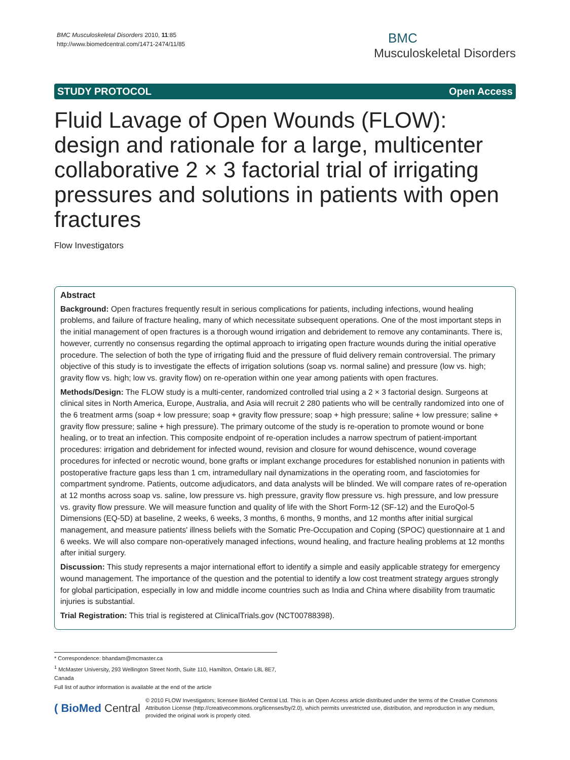BMC Musculoskeletal Disorders 2010, 11:85
http://www.biomedcentral.com/1471-2474/11/85
BMC
Musculoskeletal Disorders
STUDY PROTOCOL Open Access
Fluid Lavage of Open Wounds (FLOW): design and rationale for a large, multicenter collaborative 2 × 3 factorial trial of irrigating pressures and solutions in patients with open fractures
Flow Investigators
Abstract
Background: Open fractures frequently result in serious complications for patients, including infections, wound healing problems, and failure of fracture healing, many of which necessitate subsequent operations. One of the most important steps in the initial management of open fractures is a thorough wound irrigation and debridement to remove any contaminants. There is, however, currently no consensus regarding the optimal approach to irrigating open fracture wounds during the initial operative procedure. The selection of both the type of irrigating fluid and the pressure of fluid delivery remain controversial. The primary objective of this study is to investigate the effects of irrigation solutions (soap vs. normal saline) and pressure (low vs. high; gravity flow vs. high; low vs. gravity flow) on re-operation within one year among patients with open fractures.
Methods/Design: The FLOW study is a multi-center, randomized controlled trial using a 2 × 3 factorial design. Surgeons at clinical sites in North America, Europe, Australia, and Asia will recruit 2 280 patients who will be centrally randomized into one of the 6 treatment arms (soap + low pressure; soap + gravity flow pressure; soap + high pressure; saline + low pressure; saline + gravity flow pressure; saline + high pressure). The primary outcome of the study is re-operation to promote wound or bone healing, or to treat an infection. This composite endpoint of re-operation includes a narrow spectrum of patient-important procedures: irrigation and debridement for infected wound, revision and closure for wound dehiscence, wound coverage procedures for infected or necrotic wound, bone grafts or implant exchange procedures for established nonunion in patients with postoperative fracture gaps less than 1 cm, intramedullary nail dynamizations in the operating room, and fasciotomies for compartment syndrome. Patients, outcome adjudicators, and data analysts will be blinded. We will compare rates of re-operation at 12 months across soap vs. saline, low pressure vs. high pressure, gravity flow pressure vs. high pressure, and low pressure vs. gravity flow pressure. We will measure function and quality of life with the Short Form-12 (SF-12) and the EuroQol-5 Dimensions (EQ-5D) at baseline, 2 weeks, 6 weeks, 3 months, 6 months, 9 months, and 12 months after initial surgical management, and measure patients' illness beliefs with the Somatic Pre-Occupation and Coping (SPOC) questionnaire at 1 and 6 weeks. We will also compare non-operatively managed infections, wound healing, and fracture healing problems at 12 months after initial surgery.
Discussion: This study represents a major international effort to identify a simple and easily applicable strategy for emergency wound management. The importance of the question and the potential to identify a low cost treatment strategy argues strongly for global participation, especially in low and middle income countries such as India and China where disability from traumatic injuries is substantial.
Trial Registration: This trial is registered at ClinicalTrials.gov (NCT00788398).
* Correspondence: bhandam@mcmaster.ca
<sup>1</sup> McMaster University, 293 Wellington Street North, Suite 110, Hamilton, Ontario L8L 8E7, Canada
Full list of author information is available at the end of the article
( BioMed Central
© 2010 FLOW Investigators; licensee BioMed Central Ltd. This is an Open Access article distributed under the terms of the Creative Commons Attribution License (http://creativecommons.org/licenses/by/2.0), which permits unrestricted use, distribution, and reproduction in any medium, provided the original work is properly cited.